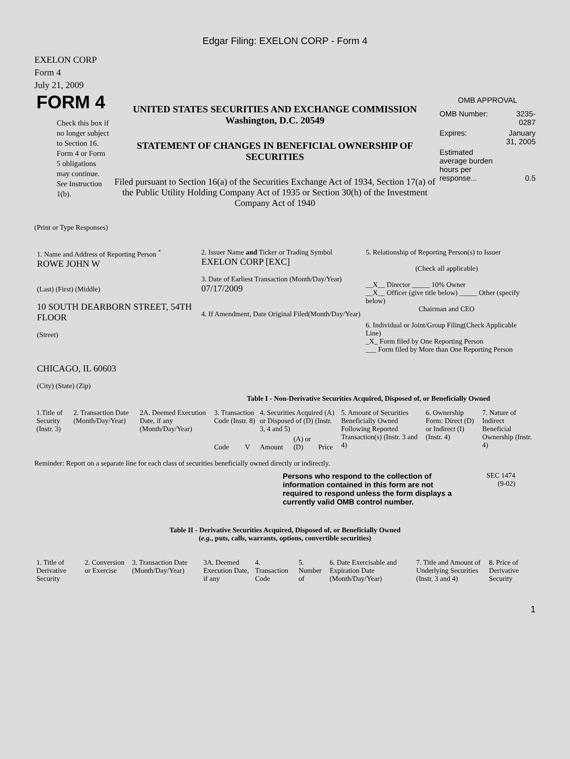Edgar Filing: EXELON CORP - Form 4
EXELON CORP
Form 4
July 21, 2009
FORM 4
Check this box if no longer subject to Section 16. Form 4 or Form 5 obligations may continue. See Instruction 1(b).
UNITED STATES SECURITIES AND EXCHANGE COMMISSION
Washington, D.C. 20549
STATEMENT OF CHANGES IN BENEFICIAL OWNERSHIP OF SECURITIES
Filed pursuant to Section 16(a) of the Securities Exchange Act of 1934, Section 17(a) of the Public Utility Holding Company Act of 1935 or Section 30(h) of the Investment Company Act of 1940
OMB APPROVAL
| OMB Number: | 3235-0287 |
| Expires: | January 31, 2005 |
| Estimated average burden hours per response... | 0.5 |
(Print or Type Responses)
1. Name and Address of Reporting Person <sup>*</sup>
ROWE JOHN W
(Last) (First) (Middle)
10 SOUTH DEARBORN STREET, 54TH FLOOR
(Street)
CHICAGO, IL 60603
(City) (State) (Zip)
2. Issuer Name and Ticker or Trading Symbol
EXELON CORP [EXC]
3. Date of Earliest Transaction (Month/Day/Year)
07/17/2009
4. If Amendment, Date Original Filed(Month/Day/Year)
5. Relationship of Reporting Person(s) to Issuer
(Check all applicable)
__X__ Director _____ 10% Owner
__X__ Officer (give title below) _____ Other (specify below)
Chairman and CEO
6. Individual or Joint/Group Filing(Check Applicable Line)
_X_ Form filed by One Reporting Person
___ Form filed by More than One Reporting Person
Table I - Non-Derivative Securities Acquired, Disposed of, or Beneficially Owned
| 1.Title of Security (Instr. 3) | 2. Transaction Date (Month/Day/Year) | 2A. Deemed Execution Date, if any (Month/Day/Year) | 3. Transaction Code (Instr. 8) | | 4. Securities Acquired (A) or Disposed of (D) (Instr. 3, 4 and 5) | | | 5. Amount of Securities Beneficially Owned Following Reported Transaction(s) (Instr. 3 and 4) | 6. Ownership Form: Direct (D) or Indirect (I) (Instr. 4) | 7. Nature of Indirect Beneficial Ownership (Instr. 4) |
| --- | --- | --- | --- | --- | --- | --- | --- | --- | --- | --- |
| | | | Code | V | Amount | (A) or (D) | Price | | | |
Reminder: Report on a separate line for each class of securities beneficially owned directly or indirectly.
Persons who respond to the collection of information contained in this form are not required to respond unless the form displays a currently valid OMB control number.
SEC 1474
(9-02)
Table II - Derivative Securities Acquired, Disposed of, or Beneficially Owned
(e.g., puts, calls, warrants, options, convertible securities)
| 1. Title of Derivative Security | 2. Conversion or Exercise | 3. Transaction Date (Month/Day/Year) | 3A. Deemed Execution Date, if any | 4. Transaction Code | 5. Number of | 6. Date Exercisable and Expiration Date (Month/Day/Year) | 7. Title and Amount of Underlying Securities (Instr. 3 and 4) | 8. Price of Derivative Security |
| --- | --- | --- | --- | --- | --- | --- | --- | --- |
1